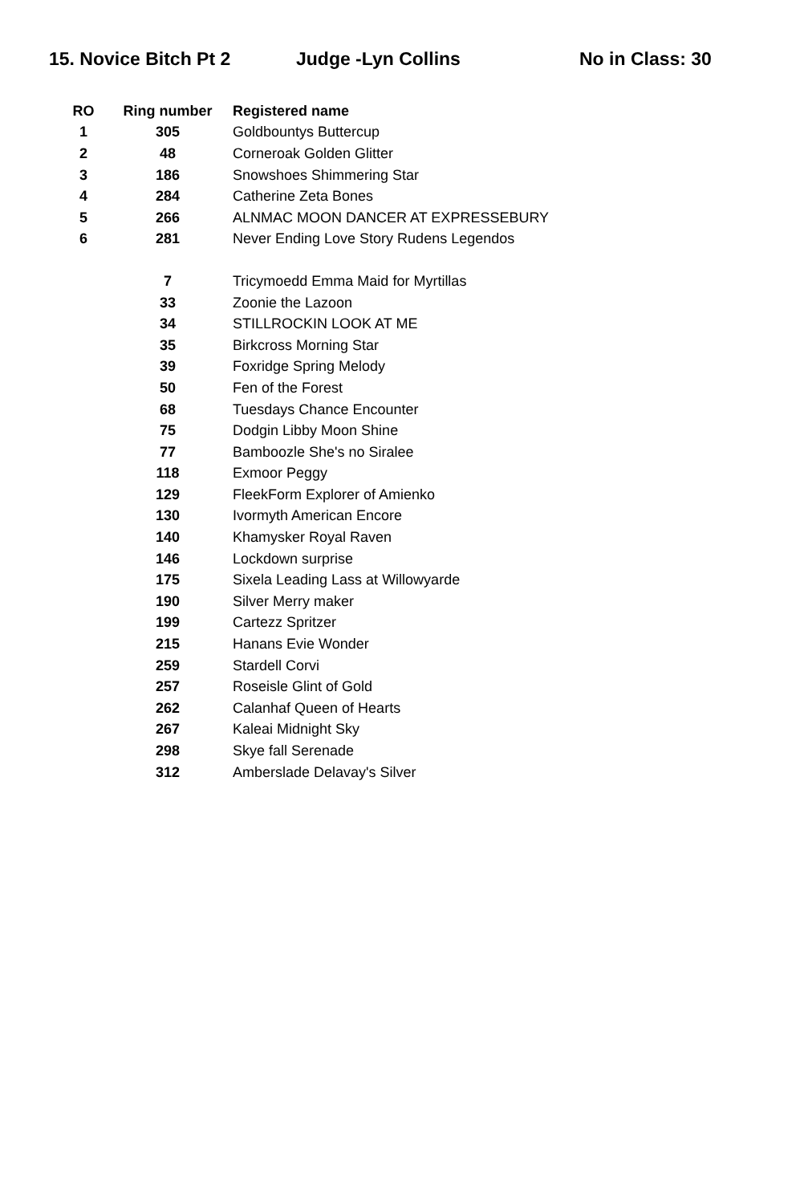15. Novice Bitch Pt 2 Judge -Lyn Collins No in Class: 30
| RO | Ring number | Registered name |
| --- | --- | --- |
| 1 | 305 | Goldbountys Buttercup |
| 2 | 48 | Corneroak Golden Glitter |
| 3 | 186 | Snowshoes Shimmering Star |
| 4 | 284 | Catherine Zeta Bones |
| 5 | 266 | ALNMAC MOON DANCER AT EXPRESSEBURY |
| 6 | 281 | Never Ending Love Story Rudens Legendos |
| | 7 | Tricymoedd Emma Maid for Myrtillas |
| | 33 | Zoonie the Lazoon |
| | 34 | STILLROCKIN LOOK AT ME |
| | 35 | Birkcross Morning Star |
| | 39 | Foxridge Spring Melody |
| | 50 | Fen of the Forest |
| | 68 | Tuesdays Chance Encounter |
| | 75 | Dodgin Libby Moon Shine |
| | 77 | Bamboozle She's no Siralee |
| | 118 | Exmoor Peggy |
| | 129 | FleekForm Explorer of Amienko |
| | 130 | Ivormyth American Encore |
| | 140 | Khamysker Royal Raven |
| | 146 | Lockdown surprise |
| | 175 | Sixela Leading Lass at Willowyarde |
| | 190 | Silver Merry maker |
| | 199 | Cartezz Spritzer |
| | 215 | Hanans Evie Wonder |
| | 259 | Stardell Corvi |
| | 257 | Roseisle Glint of Gold |
| | 262 | Calanhaf Queen of Hearts |
| | 267 | Kaleai Midnight Sky |
| | 298 | Skye fall Serenade |
| | 312 | Amberslade Delavay's Silver |